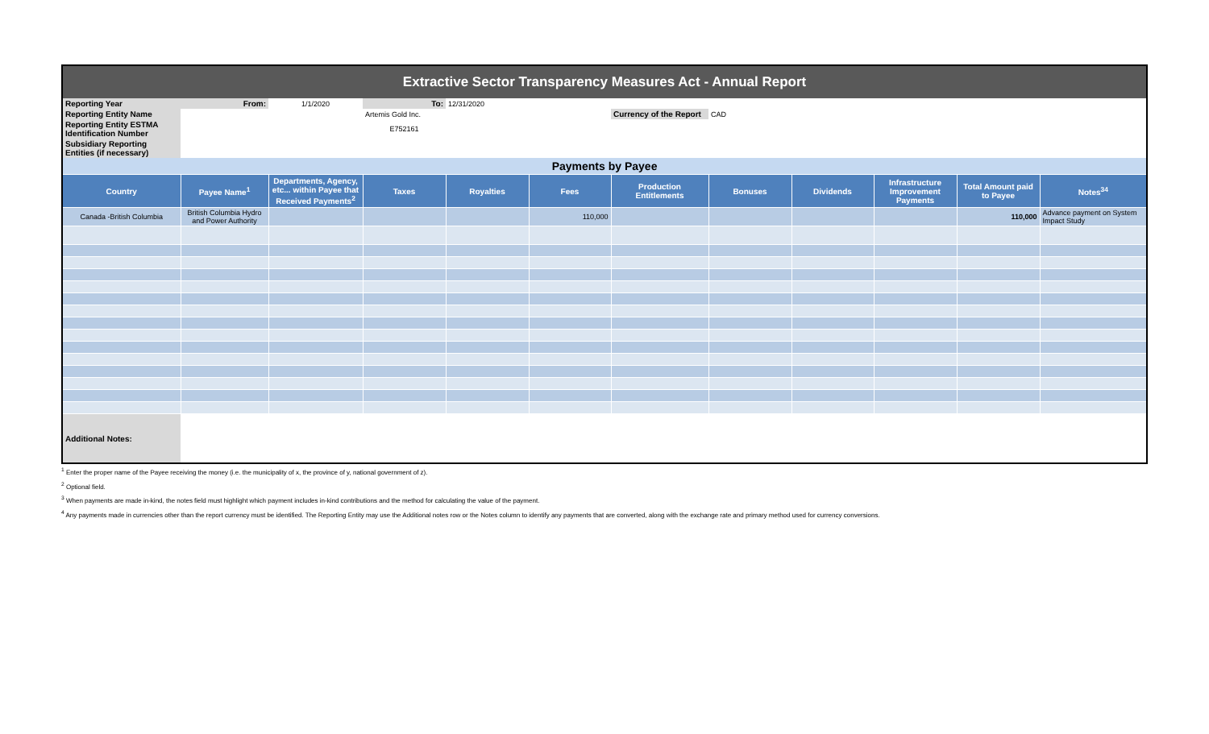| Extractive Sector Transparency Measures Act - Annual Report | | | | | | | | | | | |
| Reporting Year | From: | 1/1/2020 | To: | 12/31/2020 | | | | | | | |
| Reporting Entity Name | | | Artemis Gold Inc. | | | Currency of the Report | CAD | | | | |
| Reporting Entity ESTMA Identification Number | | | E752161 | | | | | | | | |
| Subsidiary Reporting Entities (if necessary) | | | | | | | | | | | |
| Payments by Payee | | | | | | | | | | | |
| Country | Payee Name<sup>1</sup> | Departments, Agency, etc... within Payee that Received Payments<sup>2</sup> | Taxes | Royalties | Fees | Production Entitlements | Bonuses | Dividends | Infrastructure Improvement Payments | Total Amount paid to Payee | Notes<sup>34</sup> |
| Canada -British Columbia | British Columbia Hydro and Power Authority | | | | 110,000 | | | | | 110,000 | Advance payment on System Impact Study |
| Additional Notes: | | | | | | | | | | | |
<sup>1</sup> Enter the proper name of the Payee receiving the money (i.e. the municipality of x, the province of y, national government of z).
<sup>2</sup> Optional field.
<sup>3</sup> When payments are made in-kind, the notes field must highlight which payment includes in-kind contributions and the method for calculating the value of the payment.
<sup>4</sup> Any payments made in currencies other than the report currency must be identified. The Reporting Entity may use the Additional notes row or the Notes column to identify any payments that are converted, along with the exchange rate and primary method used for currency conversions.